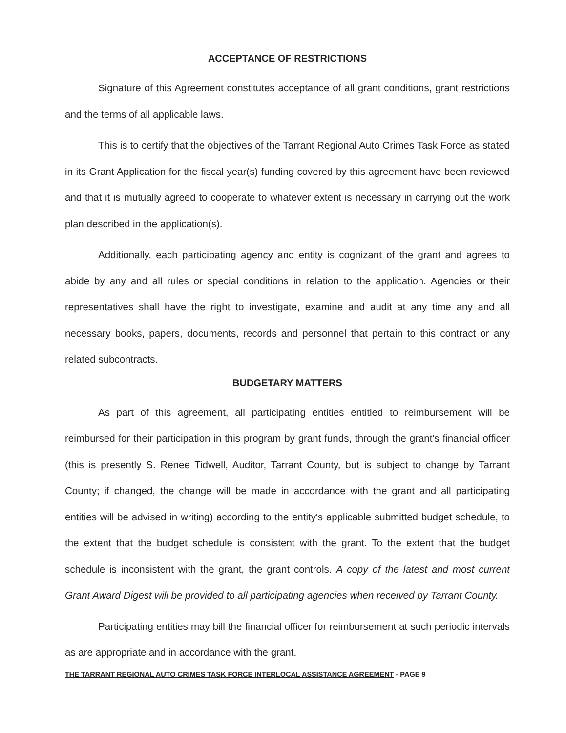ACCEPTANCE OF RESTRICTIONS
Signature of this Agreement constitutes acceptance of all grant conditions, grant restrictions and the terms of all applicable laws.
This is to certify that the objectives of the Tarrant Regional Auto Crimes Task Force as stated in its Grant Application for the fiscal year(s) funding covered by this agreement have been reviewed and that it is mutually agreed to cooperate to whatever extent is necessary in carrying out the work plan described in the application(s).
Additionally, each participating agency and entity is cognizant of the grant and agrees to abide by any and all rules or special conditions in relation to the application. Agencies or their representatives shall have the right to investigate, examine and audit at any time any and all necessary books, papers, documents, records and personnel that pertain to this contract or any related subcontracts.
BUDGETARY MATTERS
As part of this agreement, all participating entities entitled to reimbursement will be reimbursed for their participation in this program by grant funds, through the grant's financial officer (this is presently S. Renee Tidwell, Auditor, Tarrant County, but is subject to change by Tarrant County; if changed, the change will be made in accordance with the grant and all participating entities will be advised in writing) according to the entity's applicable submitted budget schedule, to the extent that the budget schedule is consistent with the grant. To the extent that the budget schedule is inconsistent with the grant, the grant controls. A copy of the latest and most current Grant Award Digest will be provided to all participating agencies when received by Tarrant County.
Participating entities may bill the financial officer for reimbursement at such periodic intervals as are appropriate and in accordance with the grant.
THE TARRANT REGIONAL AUTO CRIMES TASK FORCE INTERLOCAL ASSISTANCE AGREEMENT - PAGE 9